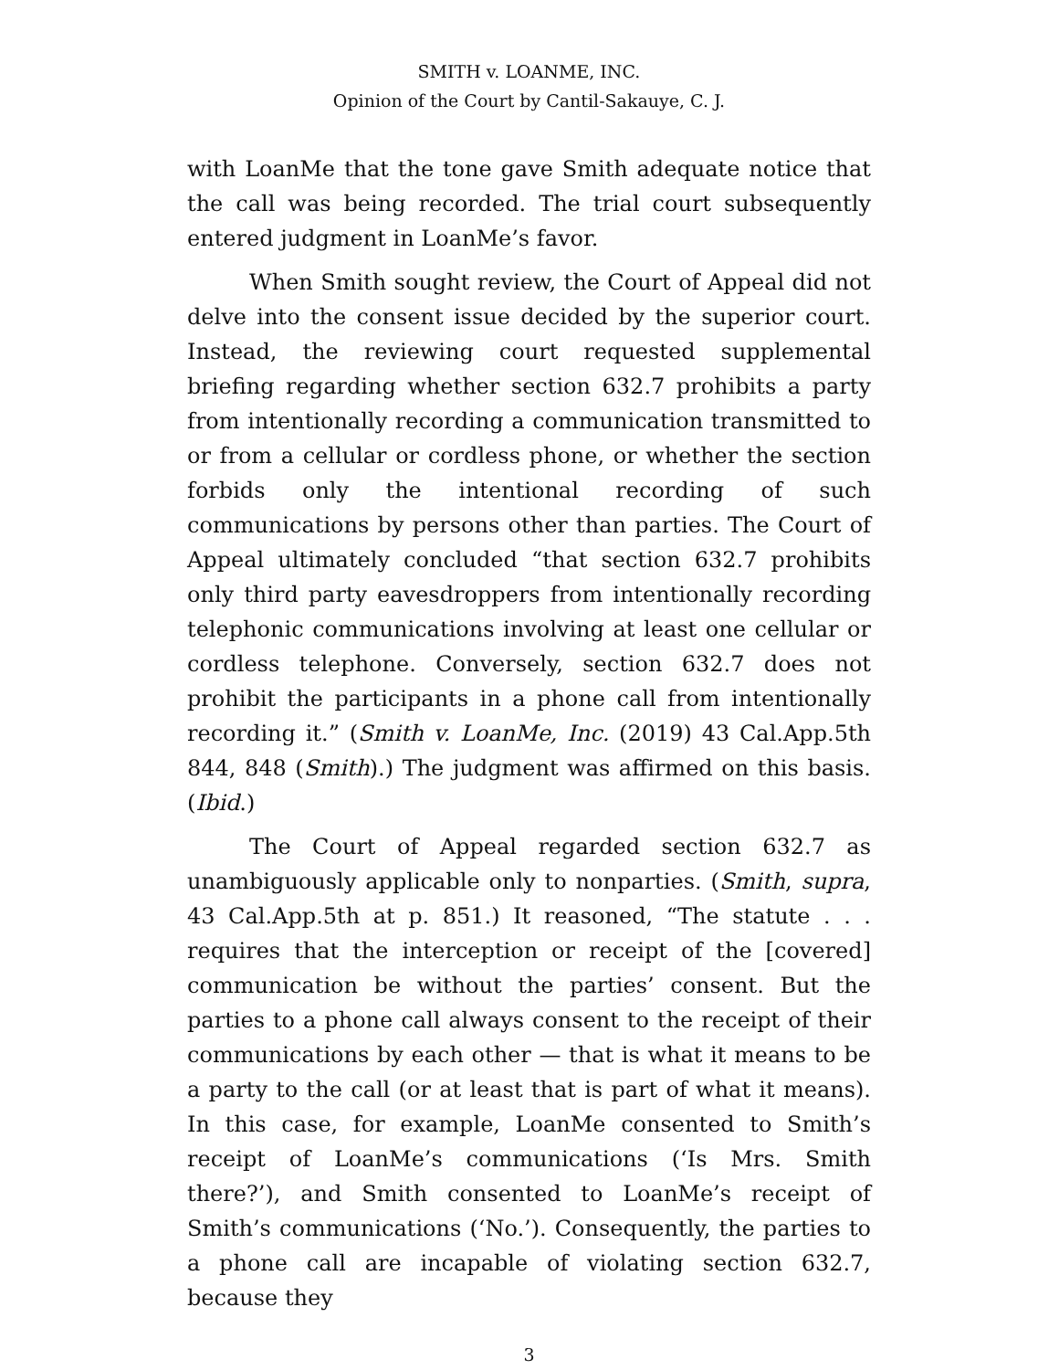SMITH v. LOANME, INC.
Opinion of the Court by Cantil-Sakauye, C. J.
with LoanMe that the tone gave Smith adequate notice that the call was being recorded. The trial court subsequently entered judgment in LoanMe’s favor.
When Smith sought review, the Court of Appeal did not delve into the consent issue decided by the superior court. Instead, the reviewing court requested supplemental briefing regarding whether section 632.7 prohibits a party from intentionally recording a communication transmitted to or from a cellular or cordless phone, or whether the section forbids only the intentional recording of such communications by persons other than parties. The Court of Appeal ultimately concluded “that section 632.7 prohibits only third party eavesdroppers from intentionally recording telephonic communications involving at least one cellular or cordless telephone. Conversely, section 632.7 does not prohibit the participants in a phone call from intentionally recording it.” (Smith v. LoanMe, Inc. (2019) 43 Cal.App.5th 844, 848 (Smith).) The judgment was affirmed on this basis. (Ibid.)
The Court of Appeal regarded section 632.7 as unambiguously applicable only to nonparties. (Smith, supra, 43 Cal.App.5th at p. 851.) It reasoned, “The statute . . . requires that the interception or receipt of the [covered] communication be without the parties’ consent. But the parties to a phone call always consent to the receipt of their communications by each other — that is what it means to be a party to the call (or at least that is part of what it means). In this case, for example, LoanMe consented to Smith’s receipt of LoanMe’s communications (‘Is Mrs. Smith there?’), and Smith consented to LoanMe’s receipt of Smith’s communications (‘No.’). Consequently, the parties to a phone call are incapable of violating section 632.7, because they
3